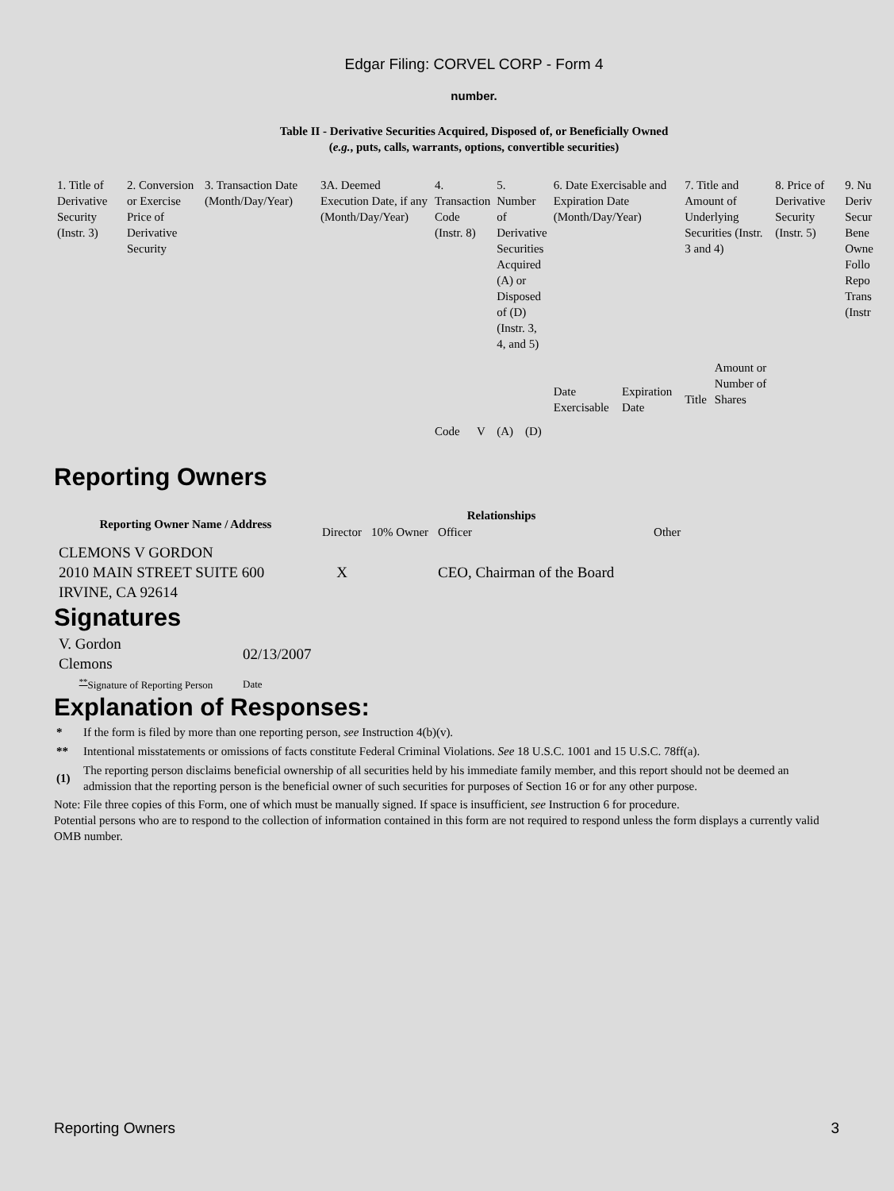Edgar Filing: CORVEL CORP - Form 4
number.
Table II - Derivative Securities Acquired, Disposed of, or Beneficially Owned
(e.g., puts, calls, warrants, options, convertible securities)
| 1. Title of Derivative Security (Instr. 3) | 2. Conversion or Exercise Price of Derivative Security | 3. Transaction Date (Month/Day/Year) | 3A. Deemed Execution Date, if any (Month/Day/Year) | 4. Transaction Code (Instr. 8) | | 5. Number of Derivative Securities Acquired (A) or Disposed of (D) (Instr. 3, 4, and 5) | | 6. Date Exercisable and Expiration Date (Month/Day/Year) | | 7. Title and Amount of Underlying Securities (Instr. 3 and 4) | | 8. Price of Derivative Security (Instr. 5) | 9. Nu Deriv Secur Bene Owne Follo Repo Trans (Instr |
| | | | | Code | V | (A) | (D) | Date Exercisable | Expiration Date | Title | Amount or Number of Shares | | |
Reporting Owners
| Reporting Owner Name / Address | Relationships | | | |
| --- | --- | --- | --- | --- |
| | Director | 10% Owner | Officer | Other |
| CLEMONS V GORDON 2010 MAIN STREET SUITE 600 IRVINE, CA 92614 | X | | CEO, Chairman of the Board | |
Signatures
| V. Gordon Clemons | 02/13/2007 |
| <sup>**</sup> Signature of Reporting Person | Date |
Explanation of Responses:
| * | If the form is filed by more than one reporting person, see Instruction 4(b)(v). |
| ** | Intentional misstatements or omissions of facts constitute Federal Criminal Violations. See 18 U.S.C. 1001 and 15 U.S.C. 78ff(a). |
| (1) | The reporting person disclaims beneficial ownership of all securities held by his immediate family member, and this report should not be deemed an admission that the reporting person is the beneficial owner of such securities for purposes of Section 16 or for any other purpose. |
Note: File three copies of this Form, one of which must be manually signed. If space is insufficient, see Instruction 6 for procedure.
Potential persons who are to respond to the collection of information contained in this form are not required to respond unless the form displays a currently valid OMB number.
Reporting Owners 3